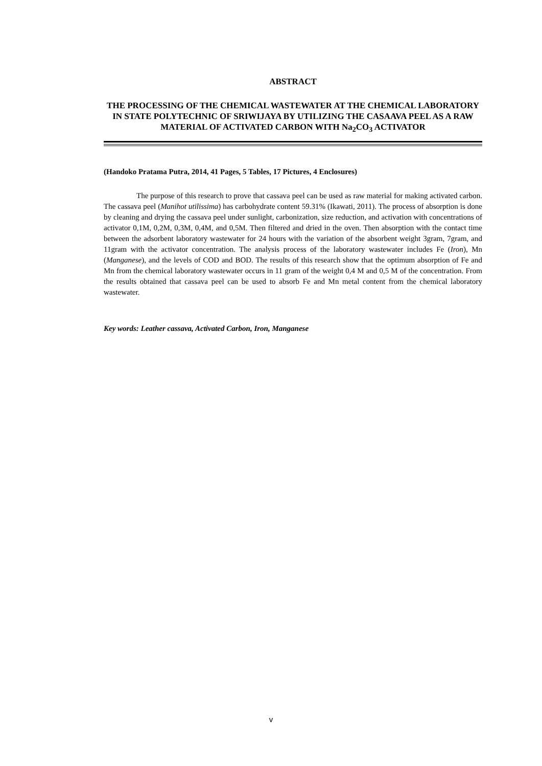ABSTRACT
THE PROCESSING OF THE CHEMICAL WASTEWATER AT THE CHEMICAL LABORATORY IN STATE POLYTECHNIC OF SRIWIJAYA BY UTILIZING THE CASAAVA PEEL AS A RAW MATERIAL OF ACTIVATED CARBON WITH Na<sub>2</sub>CO<sub>3</sub> ACTIVATOR
(Handoko Pratama Putra, 2014, 41 Pages, 5 Tables, 17 Pictures, 4 Enclosures)
The purpose of this research to prove that cassava peel can be used as raw material for making activated carbon. The cassava peel (Manihot utilissima) has carbohydrate content 59.31% (Ikawati, 2011). The process of absorption is done by cleaning and drying the cassava peel under sunlight, carbonization, size reduction, and activation with concentrations of activator 0,1M, 0,2M, 0,3M, 0,4M, and 0,5M. Then filtered and dried in the oven. Then absorption with the contact time between the adsorbent laboratory wastewater for 24 hours with the variation of the absorbent weight 3gram, 7gram, and 11gram with the activator concentration. The analysis process of the laboratory wastewater includes Fe (Iron), Mn (Manganese), and the levels of COD and BOD. The results of this research show that the optimum absorption of Fe and Mn from the chemical laboratory wastewater occurs in 11 gram of the weight 0,4 M and 0,5 M of the concentration. From the results obtained that cassava peel can be used to absorb Fe and Mn metal content from the chemical laboratory wastewater.
Key words: Leather cassava, Activated Carbon, Iron, Manganese
v